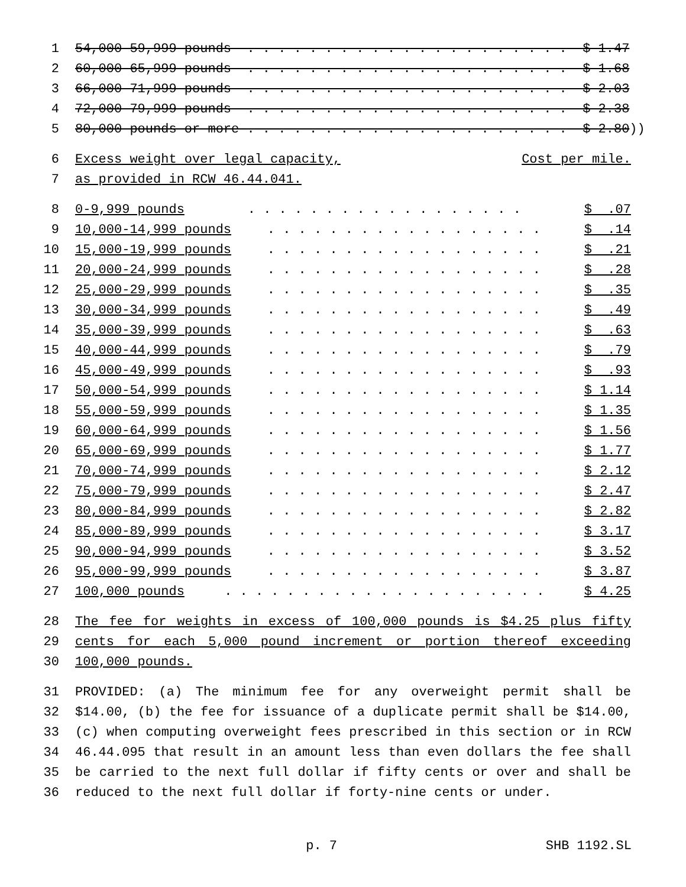1 54,000-59,999 pounds . . . . . . . . . . . . . . . . . . . . . $ 1.47
2 60,000-65,999 pounds . . . . . . . . . . . . . . . . . . . . . $ 1.68
3 66,000-71,999 pounds . . . . . . . . . . . . . . . . . . . . . $ 2.03
4 72,000-79,999 pounds . . . . . . . . . . . . . . . . . . . . . $ 2.38
5 80,000 pounds or more . . . . . . . . . . . . . . . . . . . . . $ 2.80))
6 Excess weight over legal capacity, Cost per mile.
7 as provided in RCW 46.44.041.
8 0-9,999 pounds . . . . . . . . . . . . . . . . . . $ .07
9 10,000-14,999 pounds . . . . . . . . . . . . . . . . . . $ .14
10 15,000-19,999 pounds . . . . . . . . . . . . . . . . . . $ .21
11 20,000-24,999 pounds . . . . . . . . . . . . . . . . . . $ .28
12 25,000-29,999 pounds . . . . . . . . . . . . . . . . . . $ .35
13 30,000-34,999 pounds . . . . . . . . . . . . . . . . . . $ .49
14 35,000-39,999 pounds . . . . . . . . . . . . . . . . . . $ .63
15 40,000-44,999 pounds . . . . . . . . . . . . . . . . . . $ .79
16 45,000-49,999 pounds . . . . . . . . . . . . . . . . . . $ .93
17 50,000-54,999 pounds . . . . . . . . . . . . . . . . . . $ 1.14
18 55,000-59,999 pounds . . . . . . . . . . . . . . . . . . $ 1.35
19 60,000-64,999 pounds . . . . . . . . . . . . . . . . . . $ 1.56
20 65,000-69,999 pounds . . . . . . . . . . . . . . . . . . $ 1.77
21 70,000-74,999 pounds . . . . . . . . . . . . . . . . . . $ 2.12
22 75,000-79,999 pounds . . . . . . . . . . . . . . . . . . $ 2.47
23 80,000-84,999 pounds . . . . . . . . . . . . . . . . . . $ 2.82
24 85,000-89,999 pounds . . . . . . . . . . . . . . . . . . $ 3.17
25 90,000-94,999 pounds . . . . . . . . . . . . . . . . . . $ 3.52
26 95,000-99,999 pounds . . . . . . . . . . . . . . . . . . $ 3.87
27 100,000 pounds . . . . . . . . . . . . . . . . . . . . . $ 4.25
28 The fee for weights in excess of 100,000 pounds is $4.25 plus fifty
29 cents for each 5,000 pound increment or portion thereof exceeding
30 100,000 pounds.
31 PROVIDED: (a) The minimum fee for any overweight permit shall be
32 $14.00, (b) the fee for issuance of a duplicate permit shall be $14.00,
33 (c) when computing overweight fees prescribed in this section or in RCW
34 46.44.095 that result in an amount less than even dollars the fee shall
35 be carried to the next full dollar if fifty cents or over and shall be
36 reduced to the next full dollar if forty-nine cents or under.
p. 7 SHB 1192.SL